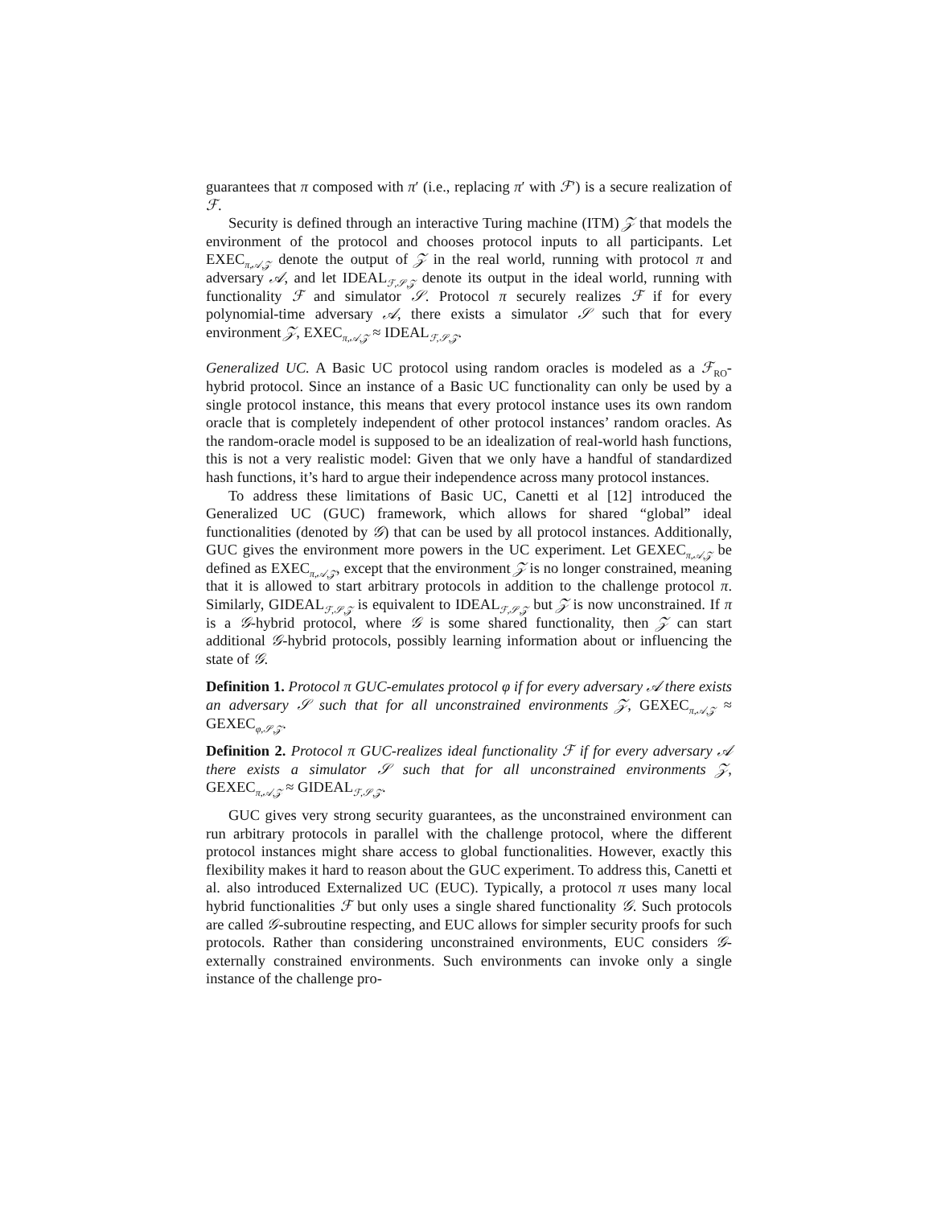guarantees that π composed with π′ (i.e., replacing π′ with ℱ′) is a secure realization of ℱ.
Security is defined through an interactive Turing machine (ITM) 𝒵 that models the environment of the protocol and chooses protocol inputs to all participants. Let EXEC<sub>π,𝒜,𝒵</sub> denote the output of 𝒵 in the real world, running with protocol π and adversary 𝒜, and let IDEAL<sub>ℱ,𝒮,𝒵</sub> denote its output in the ideal world, running with functionality ℱ and simulator 𝒮. Protocol π securely realizes ℱ if for every polynomial-time adversary 𝒜, there exists a simulator 𝒮 such that for every environment 𝒵, EXEC<sub>π,𝒜,𝒵</sub> ≈ IDEAL<sub>ℱ,𝒮,𝒵</sub>.
Generalized UC. A Basic UC protocol using random oracles is modeled as a ℱ<sub>RO</sub>-hybrid protocol. Since an instance of a Basic UC functionality can only be used by a single protocol instance, this means that every protocol instance uses its own random oracle that is completely independent of other protocol instances’ random oracles. As the random-oracle model is supposed to be an idealization of real-world hash functions, this is not a very realistic model: Given that we only have a handful of standardized hash functions, it’s hard to argue their independence across many protocol instances.
To address these limitations of Basic UC, Canetti et al [12] introduced the Generalized UC (GUC) framework, which allows for shared “global” ideal functionalities (denoted by 𝒢) that can be used by all protocol instances. Additionally, GUC gives the environment more powers in the UC experiment. Let GEXEC<sub>π,𝒜,𝒵</sub> be defined as EXEC<sub>π,𝒜,𝒵</sub>, except that the environment 𝒵 is no longer constrained, meaning that it is allowed to start arbitrary protocols in addition to the challenge protocol π. Similarly, GIDEAL<sub>ℱ,𝒮,𝒵</sub> is equivalent to IDEAL<sub>ℱ,𝒮,𝒵</sub> but 𝒵 is now unconstrained. If π is a 𝒢-hybrid protocol, where 𝒢 is some shared functionality, then 𝒵 can start additional 𝒢-hybrid protocols, possibly learning information about or influencing the state of 𝒢.
Definition 1. Protocol π GUC-emulates protocol φ if for every adversary 𝒜 there exists an adversary 𝒮 such that for all unconstrained environments 𝒵, GEXEC<sub>π,𝒜,𝒵</sub> ≈ GEXEC<sub>φ,𝒮,𝒵</sub>.
Definition 2. Protocol π GUC-realizes ideal functionality ℱ if for every adversary 𝒜 there exists a simulator 𝒮 such that for all unconstrained environments 𝒵, GEXEC<sub>π,𝒜,𝒵</sub> ≈ GIDEAL<sub>ℱ,𝒮,𝒵</sub>.
GUC gives very strong security guarantees, as the unconstrained environment can run arbitrary protocols in parallel with the challenge protocol, where the different protocol instances might share access to global functionalities. However, exactly this flexibility makes it hard to reason about the GUC experiment. To address this, Canetti et al. also introduced Externalized UC (EUC). Typically, a protocol π uses many local hybrid functionalities ℱ but only uses a single shared functionality 𝒢. Such protocols are called 𝒢-subroutine respecting, and EUC allows for simpler security proofs for such protocols. Rather than considering unconstrained environments, EUC considers 𝒢-externally constrained environments. Such environments can invoke only a single instance of the challenge pro-